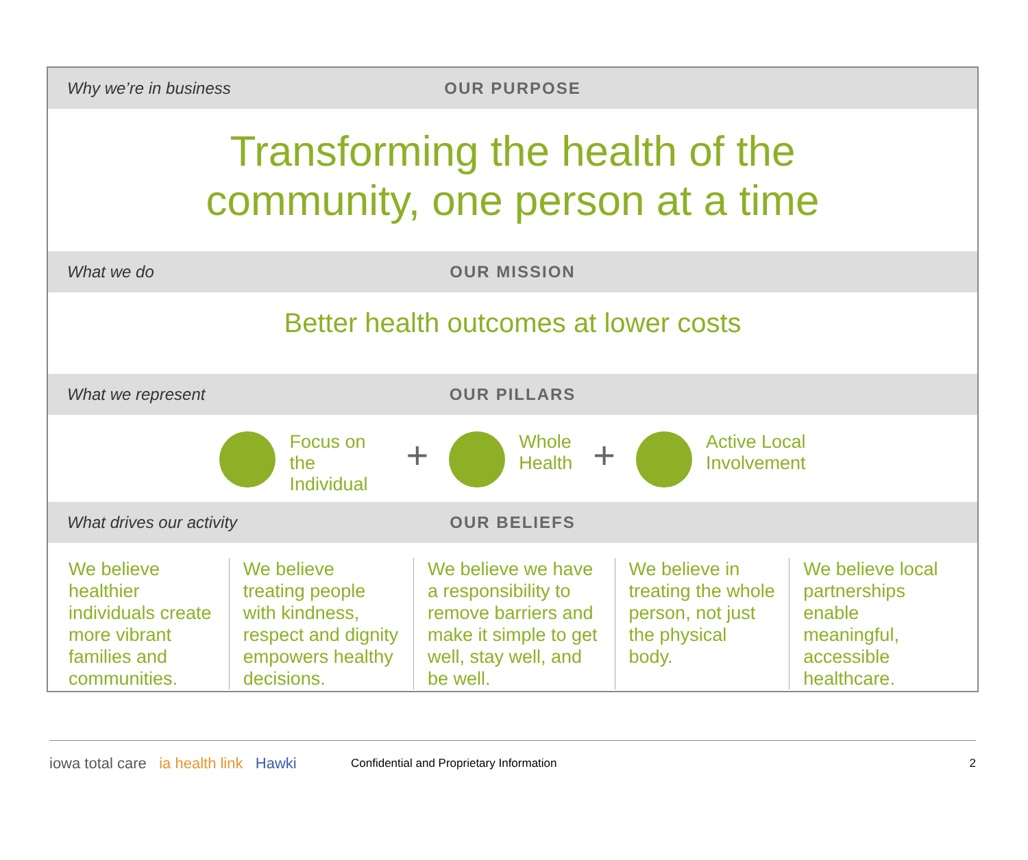Why we’re in business OUR PURPOSE
Transforming the health of the
community, one person at a time
What we do OUR MISSION
Better health outcomes at lower costs
What we represent OUR PILLARS
Focus on the Individual
+
Whole
Health
+
Active Local
Involvement
What drives our activity OUR BELIEFS
We believe healthier individuals create more vibrant families and communities.
We believe treating people with kindness, respect and dignity empowers healthy decisions.
We believe we have a responsibility to remove barriers and make it simple to get well, stay well, and be well.
We believe in treating the whole person, not just the physical body.
We believe local partnerships enable meaningful, accessible healthcare.
iowa total care ia health link Hawki
Confidential and Proprietary Information
2